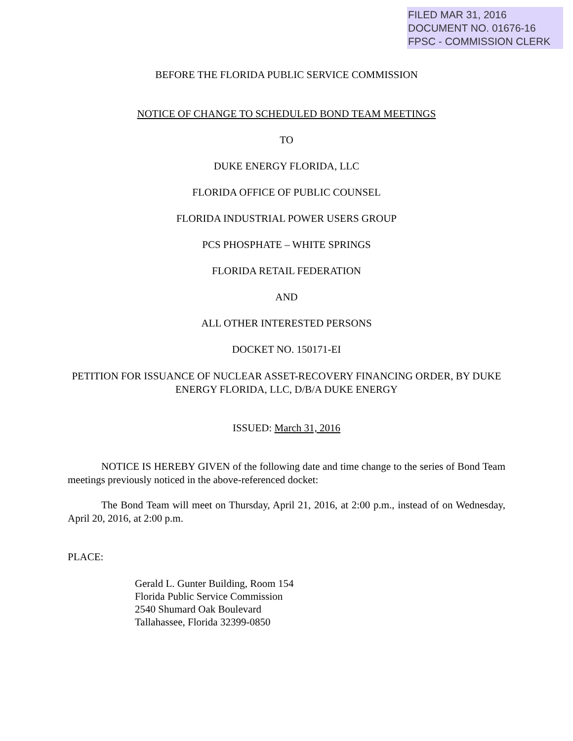FILED MAR 31, 2016
DOCUMENT NO. 01676-16
FPSC - COMMISSION CLERK
BEFORE THE FLORIDA PUBLIC SERVICE COMMISSION
NOTICE OF CHANGE TO SCHEDULED BOND TEAM MEETINGS
TO
DUKE ENERGY FLORIDA, LLC
FLORIDA OFFICE OF PUBLIC COUNSEL
FLORIDA INDUSTRIAL POWER USERS GROUP
PCS PHOSPHATE – WHITE SPRINGS
FLORIDA RETAIL FEDERATION
AND
ALL OTHER INTERESTED PERSONS
DOCKET NO. 150171-EI
PETITION FOR ISSUANCE OF NUCLEAR ASSET-RECOVERY FINANCING ORDER, BY DUKE ENERGY FLORIDA, LLC, D/B/A DUKE ENERGY
ISSUED: March 31, 2016
NOTICE IS HEREBY GIVEN of the following date and time change to the series of Bond Team meetings previously noticed in the above-referenced docket:
The Bond Team will meet on Thursday, April 21, 2016, at 2:00 p.m., instead of on Wednesday, April 20, 2016, at 2:00 p.m.
PLACE:
Gerald L. Gunter Building, Room 154
Florida Public Service Commission
2540 Shumard Oak Boulevard
Tallahassee, Florida 32399-0850